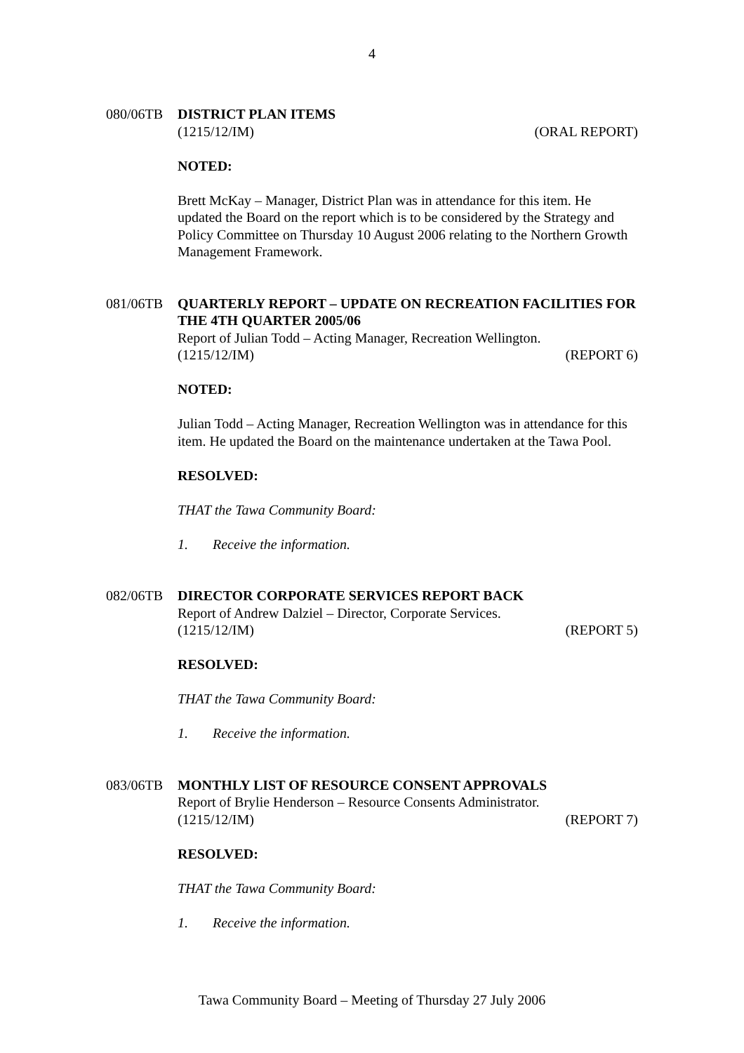4
080/06TB DISTRICT PLAN ITEMS
(1215/12/IM) (ORAL REPORT)
NOTED:
Brett McKay – Manager, District Plan was in attendance for this item. He updated the Board on the report which is to be considered by the Strategy and Policy Committee on Thursday 10 August 2006 relating to the Northern Growth Management Framework.
081/06TB QUARTERLY REPORT – UPDATE ON RECREATION FACILITIES FOR THE 4TH QUARTER 2005/06
Report of Julian Todd – Acting Manager, Recreation Wellington.
(1215/12/IM) (REPORT 6)
NOTED:
Julian Todd – Acting Manager, Recreation Wellington was in attendance for this item. He updated the Board on the maintenance undertaken at the Tawa Pool.
RESOLVED:
THAT the Tawa Community Board:
1. Receive the information.
082/06TB DIRECTOR CORPORATE SERVICES REPORT BACK
Report of Andrew Dalziel – Director, Corporate Services.
(1215/12/IM) (REPORT 5)
RESOLVED:
THAT the Tawa Community Board:
1. Receive the information.
083/06TB MONTHLY LIST OF RESOURCE CONSENT APPROVALS
Report of Brylie Henderson – Resource Consents Administrator.
(1215/12/IM) (REPORT 7)
RESOLVED:
THAT the Tawa Community Board:
1. Receive the information.
Tawa Community Board – Meeting of Thursday 27 July 2006